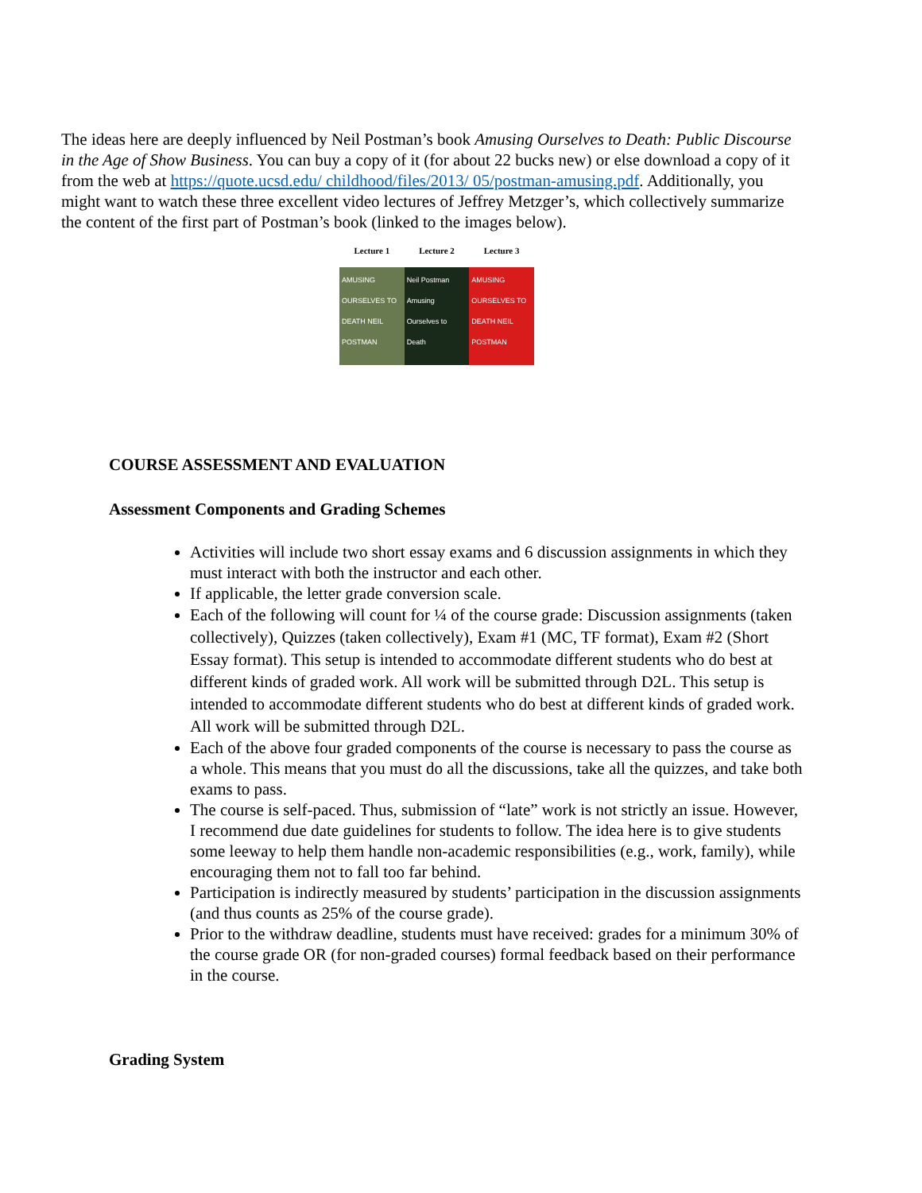The ideas here are deeply influenced by Neil Postman’s book Amusing Ourselves to Death: Public Discourse in the Age of Show Business. You can buy a copy of it (for about 22 bucks new) or else download a copy of it from the web at https://quote.ucsd.edu/ childhood/files/2013/ 05/postman-amusing.pdf. Additionally, you might want to watch these three excellent video lectures of Jeffrey Metzger’s, which collectively summarize the content of the first part of Postman’s book (linked to the images below).
Lecture 1 Lecture 2 Lecture 3
AMUSING OURSELVES TO DEATH NEIL POSTMAN
Neil Postman Amusing Ourselves to Death
AMUSING OURSELVES TO DEATH NEIL POSTMAN
COURSE ASSESSMENT AND EVALUATION
Assessment Components and Grading Schemes
Activities will include two short essay exams and 6 discussion assignments in which they must interact with both the instructor and each other.
If applicable, the letter grade conversion scale.
Each of the following will count for ¼ of the course grade: Discussion assignments (taken collectively), Quizzes (taken collectively), Exam #1 (MC, TF format), Exam #2 (Short Essay format). This setup is intended to accommodate different students who do best at different kinds of graded work. All work will be submitted through D2L. This setup is intended to accommodate different students who do best at different kinds of graded work. All work will be submitted through D2L.
Each of the above four graded components of the course is necessary to pass the course as a whole. This means that you must do all the discussions, take all the quizzes, and take both exams to pass.
The course is self-paced. Thus, submission of “late” work is not strictly an issue. However, I recommend due date guidelines for students to follow. The idea here is to give students some leeway to help them handle non-academic responsibilities (e.g., work, family), while encouraging them not to fall too far behind.
Participation is indirectly measured by students’ participation in the discussion assignments (and thus counts as 25% of the course grade).
Prior to the withdraw deadline, students must have received: grades for a minimum 30% of the course grade OR (for non-graded courses) formal feedback based on their performance in the course.
Grading System